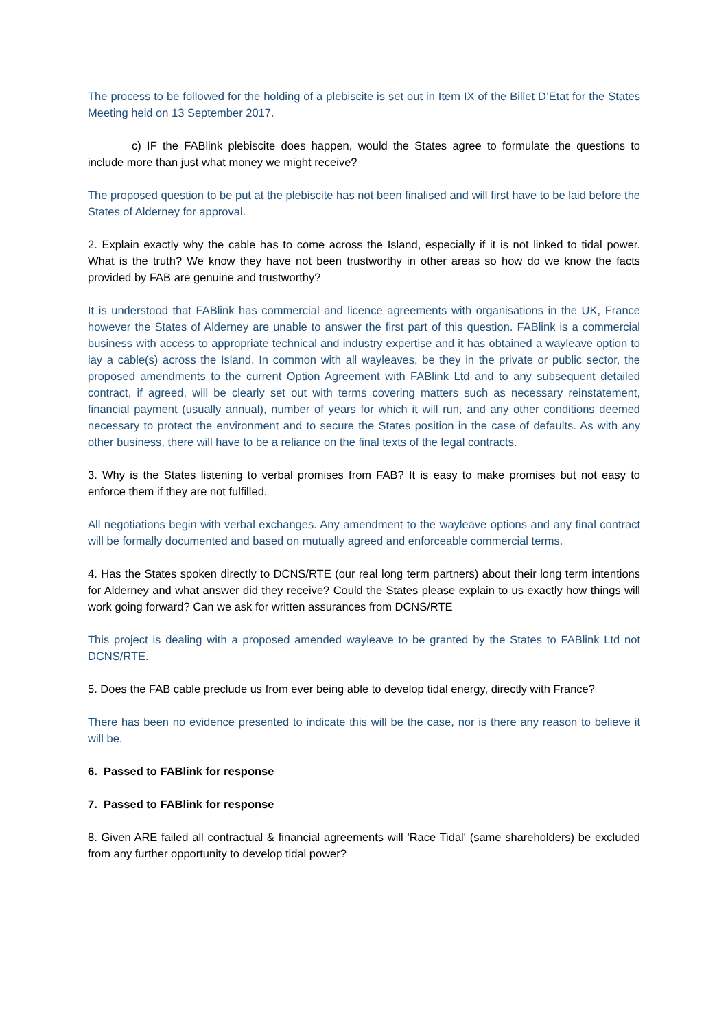The process to be followed for the holding of a plebiscite is set out in Item IX of the Billet D’Etat for the States Meeting held on 13 September 2017.
c) IF the FABlink plebiscite does happen, would the States agree to formulate the questions to include more than just what money we might receive?
The proposed question to be put at the plebiscite has not been finalised and will first have to be laid before the States of Alderney for approval.
2. Explain exactly why the cable has to come across the Island, especially if it is not linked to tidal power. What is the truth? We know they have not been trustworthy in other areas so how do we know the facts provided by FAB are genuine and trustworthy?
It is understood that FABlink has commercial and licence agreements with organisations in the UK, France however the States of Alderney are unable to answer the first part of this question. FABlink is a commercial business with access to appropriate technical and industry expertise and it has obtained a wayleave option to lay a cable(s) across the Island. In common with all wayleaves, be they in the private or public sector, the proposed amendments to the current Option Agreement with FABlink Ltd and to any subsequent detailed contract, if agreed, will be clearly set out with terms covering matters such as necessary reinstatement, financial payment (usually annual), number of years for which it will run, and any other conditions deemed necessary to protect the environment and to secure the States position in the case of defaults. As with any other business, there will have to be a reliance on the final texts of the legal contracts.
3. Why is the States listening to verbal promises from FAB? It is easy to make promises but not easy to enforce them if they are not fulfilled.
All negotiations begin with verbal exchanges. Any amendment to the wayleave options and any final contract will be formally documented and based on mutually agreed and enforceable commercial terms.
4. Has the States spoken directly to DCNS/RTE (our real long term partners) about their long term intentions for Alderney and what answer did they receive? Could the States please explain to us exactly how things will work going forward? Can we ask for written assurances from DCNS/RTE
This project is dealing with a proposed amended wayleave to be granted by the States to FABlink Ltd not DCNS/RTE.
5. Does the FAB cable preclude us from ever being able to develop tidal energy, directly with France?
There has been no evidence presented to indicate this will be the case, nor is there any reason to believe it will be.
6. Passed to FABlink for response
7. Passed to FABlink for response
8. Given ARE failed all contractual & financial agreements will 'Race Tidal' (same shareholders) be excluded from any further opportunity to develop tidal power?